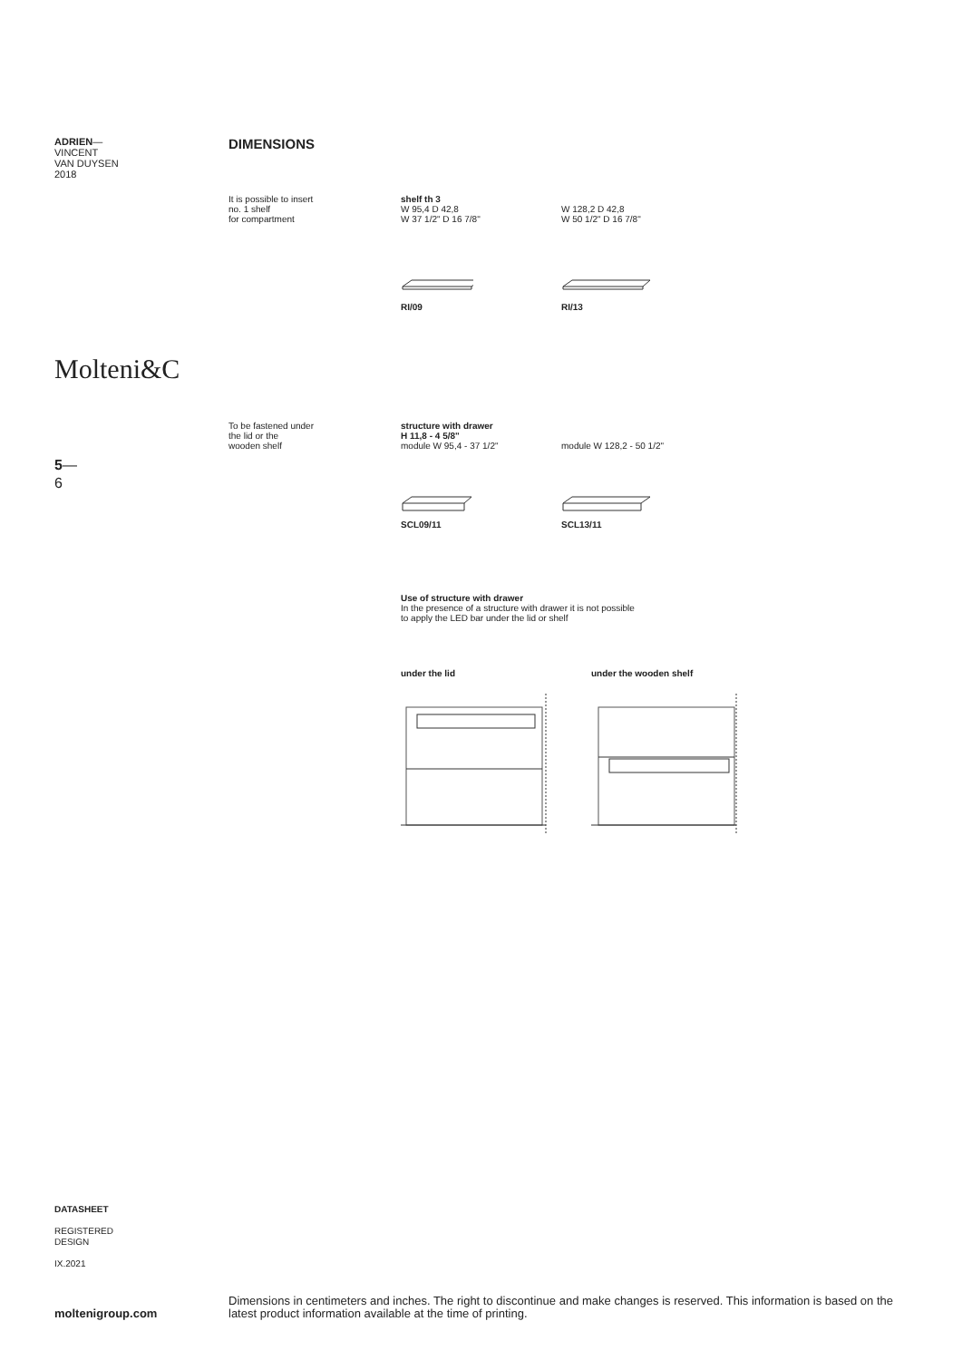ADRIEN—
VINCENT
VAN DUYSEN
2018
Molteni&C
5—
6
DIMENSIONS
It is possible to insert
no. 1 shelf
for compartment
shelf th 3
W 95,4 D 42,8
W 37 1/2" D 16 7/8"
W 128,2 D 42,8
W 50 1/2" D 16 7/8"
RI/09 RI/13
To be fastened under
the lid or the
wooden shelf
structure with drawer
H 11,8 - 4 5/8"
module W 95,4 - 37 1/2"
module W 128,2 - 50 1/2"
SCL09/11 SCL13/11
Use of structure with drawer
In the presence of a structure with drawer it is not possible
to apply the LED bar under the lid or shelf
under the lid under the wooden shelf
DATASHEET
REGISTERED
DESIGN
IX.2021
moltenigroup.com
Dimensions in centimeters and inches. The right to discontinue and make changes is reserved. This information is based on the latest product information available at the time of printing.